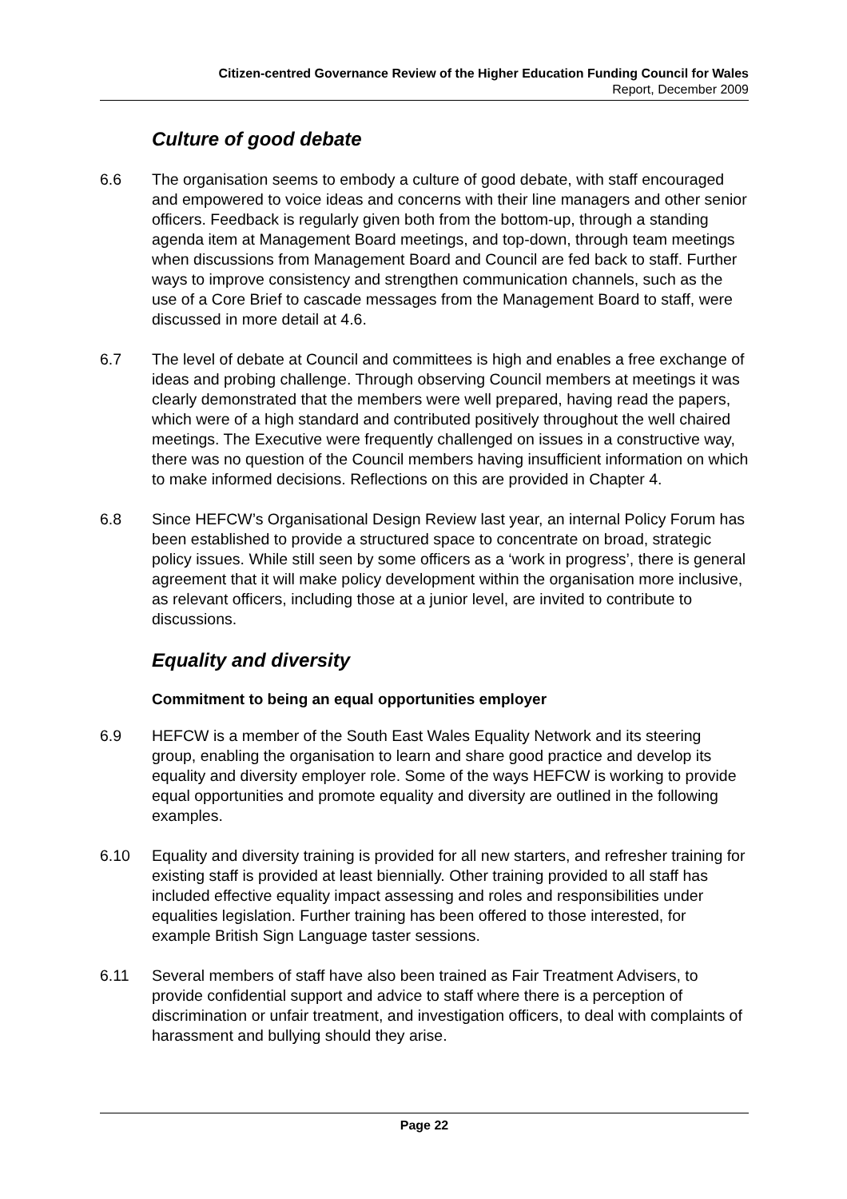Citizen-centred Governance Review of the Higher Education Funding Council for Wales
Report, December 2009
Culture of good debate
6.6 The organisation seems to embody a culture of good debate, with staff encouraged and empowered to voice ideas and concerns with their line managers and other senior officers. Feedback is regularly given both from the bottom-up, through a standing agenda item at Management Board meetings, and top-down, through team meetings when discussions from Management Board and Council are fed back to staff. Further ways to improve consistency and strengthen communication channels, such as the use of a Core Brief to cascade messages from the Management Board to staff, were discussed in more detail at 4.6.
6.7 The level of debate at Council and committees is high and enables a free exchange of ideas and probing challenge. Through observing Council members at meetings it was clearly demonstrated that the members were well prepared, having read the papers, which were of a high standard and contributed positively throughout the well chaired meetings. The Executive were frequently challenged on issues in a constructive way, there was no question of the Council members having insufficient information on which to make informed decisions. Reflections on this are provided in Chapter 4.
6.8 Since HEFCW’s Organisational Design Review last year, an internal Policy Forum has been established to provide a structured space to concentrate on broad, strategic policy issues. While still seen by some officers as a ‘work in progress’, there is general agreement that it will make policy development within the organisation more inclusive, as relevant officers, including those at a junior level, are invited to contribute to discussions.
Equality and diversity
Commitment to being an equal opportunities employer
6.9 HEFCW is a member of the South East Wales Equality Network and its steering group, enabling the organisation to learn and share good practice and develop its equality and diversity employer role. Some of the ways HEFCW is working to provide equal opportunities and promote equality and diversity are outlined in the following examples.
6.10 Equality and diversity training is provided for all new starters, and refresher training for existing staff is provided at least biennially. Other training provided to all staff has included effective equality impact assessing and roles and responsibilities under equalities legislation. Further training has been offered to those interested, for example British Sign Language taster sessions.
6.11 Several members of staff have also been trained as Fair Treatment Advisers, to provide confidential support and advice to staff where there is a perception of discrimination or unfair treatment, and investigation officers, to deal with complaints of harassment and bullying should they arise.
Page 22